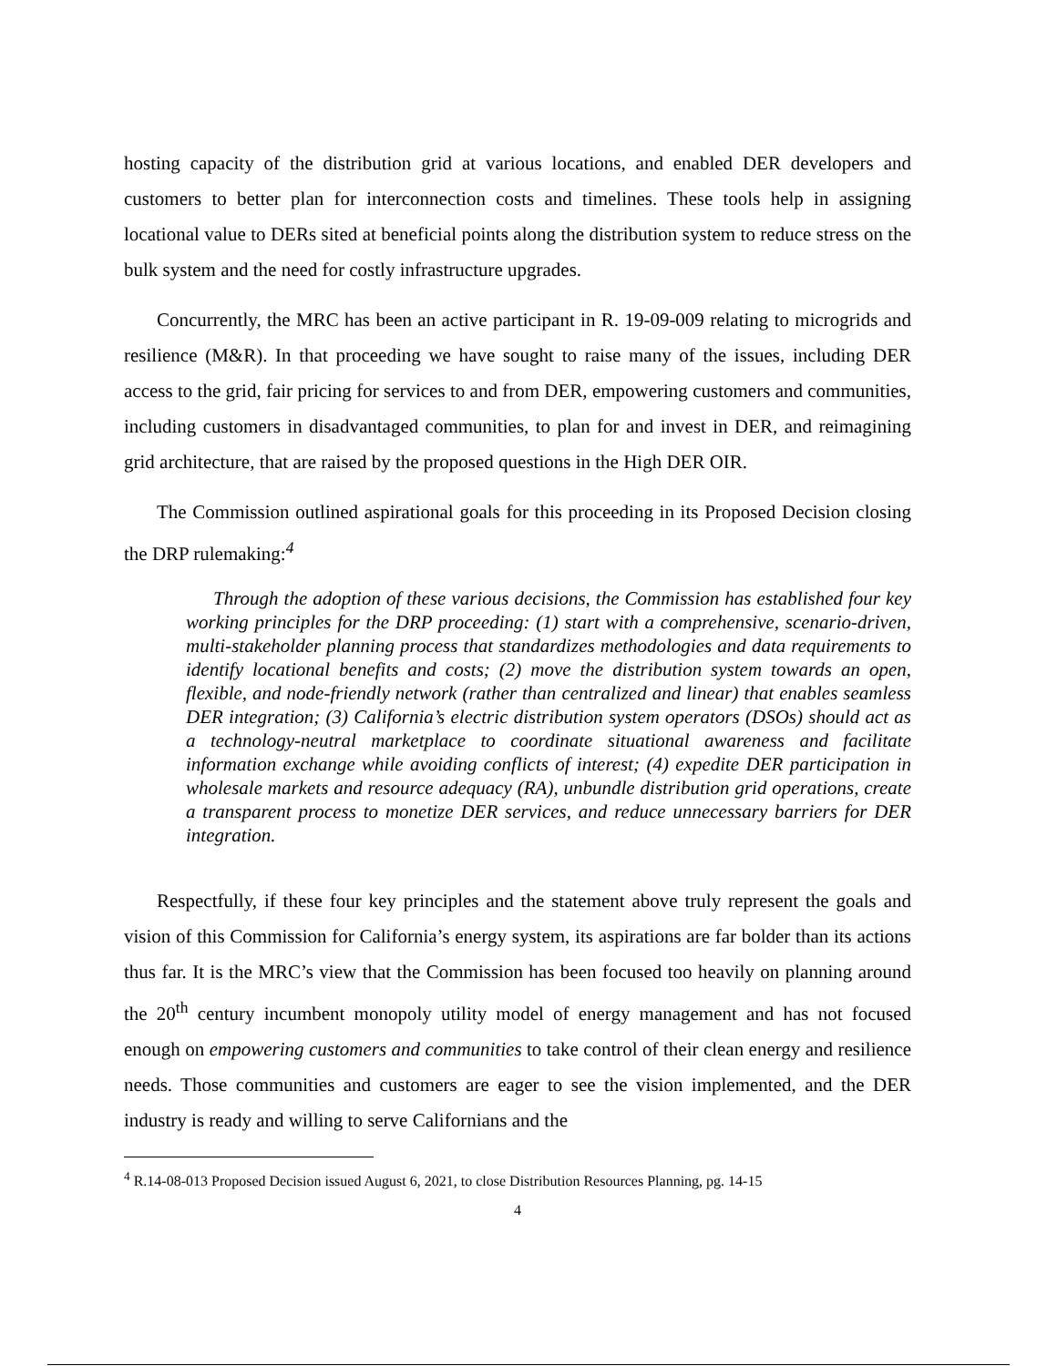hosting capacity of the distribution grid at various locations, and enabled DER developers and customers to better plan for interconnection costs and timelines. These tools help in assigning locational value to DERs sited at beneficial points along the distribution system to reduce stress on the bulk system and the need for costly infrastructure upgrades.
Concurrently, the MRC has been an active participant in R. 19-09-009 relating to microgrids and resilience (M&R). In that proceeding we have sought to raise many of the issues, including DER access to the grid, fair pricing for services to and from DER, empowering customers and communities, including customers in disadvantaged communities, to plan for and invest in DER, and reimagining grid architecture, that are raised by the proposed questions in the High DER OIR.
The Commission outlined aspirational goals for this proceeding in its Proposed Decision closing the DRP rulemaking:<sup>4</sup>
Through the adoption of these various decisions, the Commission has established four key working principles for the DRP proceeding: (1) start with a comprehensive, scenario-driven, multi-stakeholder planning process that standardizes methodologies and data requirements to identify locational benefits and costs; (2) move the distribution system towards an open, flexible, and node-friendly network (rather than centralized and linear) that enables seamless DER integration; (3) California’s electric distribution system operators (DSOs) should act as a technology-neutral marketplace to coordinate situational awareness and facilitate information exchange while avoiding conflicts of interest; (4) expedite DER participation in wholesale markets and resource adequacy (RA), unbundle distribution grid operations, create a transparent process to monetize DER services, and reduce unnecessary barriers for DER integration.
Respectfully, if these four key principles and the statement above truly represent the goals and vision of this Commission for California’s energy system, its aspirations are far bolder than its actions thus far. It is the MRC’s view that the Commission has been focused too heavily on planning around the 20<sup>th</sup> century incumbent monopoly utility model of energy management and has not focused enough on empowering customers and communities to take control of their clean energy and resilience needs. Those communities and customers are eager to see the vision implemented, and the DER industry is ready and willing to serve Californians and the
<sup>4</sup> R.14-08-013 Proposed Decision issued August 6, 2021, to close Distribution Resources Planning, pg. 14-15
4